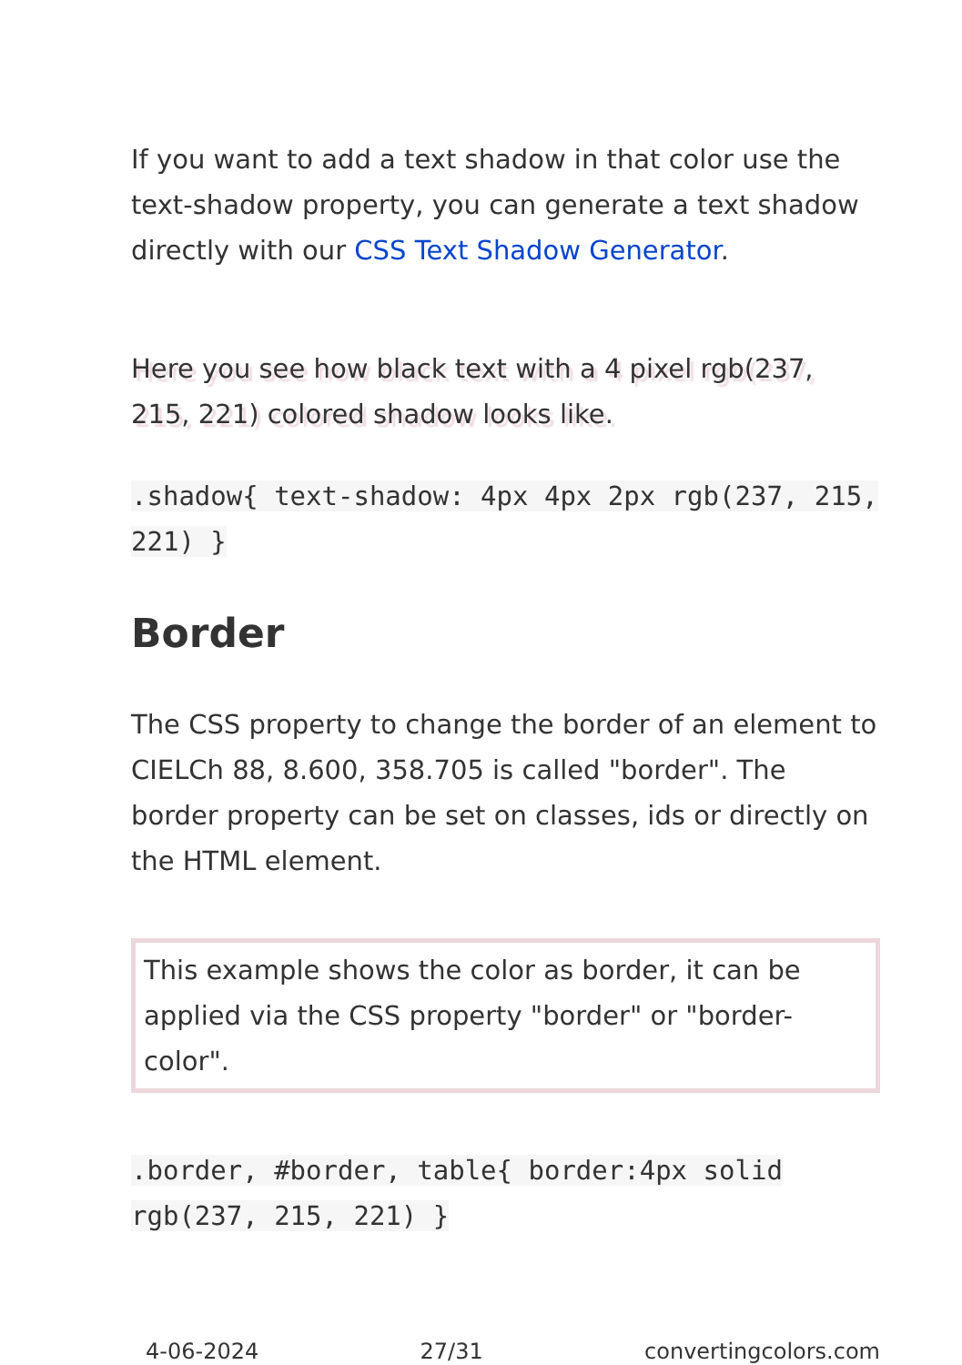If you want to add a text shadow in that color use the text-shadow property, you can generate a text shadow directly with our CSS Text Shadow Generator.
Here you see how black text with a 4 pixel rgb(237, 215, 221) colored shadow looks like.
.shadow{ text-shadow: 4px 4px 2px rgb(237, 215, 221) }
Border
The CSS property to change the border of an element to CIELCh 88, 8.600, 358.705 is called "border". The border property can be set on classes, ids or directly on the HTML element.
This example shows the color as border, it can be applied via the CSS property "border" or "border-color".
.border, #border, table{ border:4px solid rgb(237, 215, 221) }
4-06-2024 27/31 convertingcolors.com